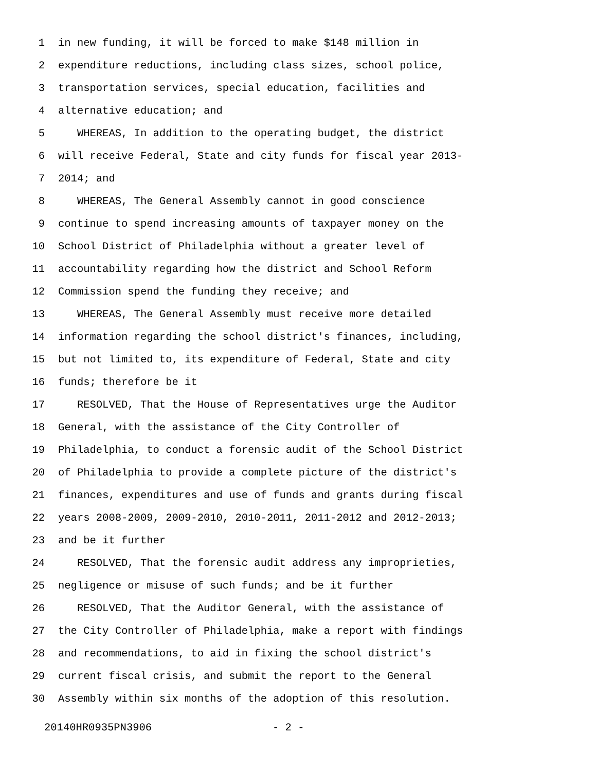1 in new funding, it will be forced to make $148 million in
2 expenditure reductions, including class sizes, school police,
3 transportation services, special education, facilities and
4 alternative education; and
5 WHEREAS, In addition to the operating budget, the district
6 will receive Federal, State and city funds for fiscal year 2013-
7 2014; and
8 WHEREAS, The General Assembly cannot in good conscience
9 continue to spend increasing amounts of taxpayer money on the
10 School District of Philadelphia without a greater level of
11 accountability regarding how the district and School Reform
12 Commission spend the funding they receive; and
13 WHEREAS, The General Assembly must receive more detailed
14 information regarding the school district's finances, including,
15 but not limited to, its expenditure of Federal, State and city
16 funds; therefore be it
17 RESOLVED, That the House of Representatives urge the Auditor
18 General, with the assistance of the City Controller of
19 Philadelphia, to conduct a forensic audit of the School District
20 of Philadelphia to provide a complete picture of the district's
21 finances, expenditures and use of funds and grants during fiscal
22 years 2008-2009, 2009-2010, 2010-2011, 2011-2012 and 2012-2013;
23 and be it further
24 RESOLVED, That the forensic audit address any improprieties,
25 negligence or misuse of such funds; and be it further
26 RESOLVED, That the Auditor General, with the assistance of
27 the City Controller of Philadelphia, make a report with findings
28 and recommendations, to aid in fixing the school district's
29 current fiscal crisis, and submit the report to the General
30 Assembly within six months of the adoption of this resolution.
20140HR0935PN3906 - 2 -